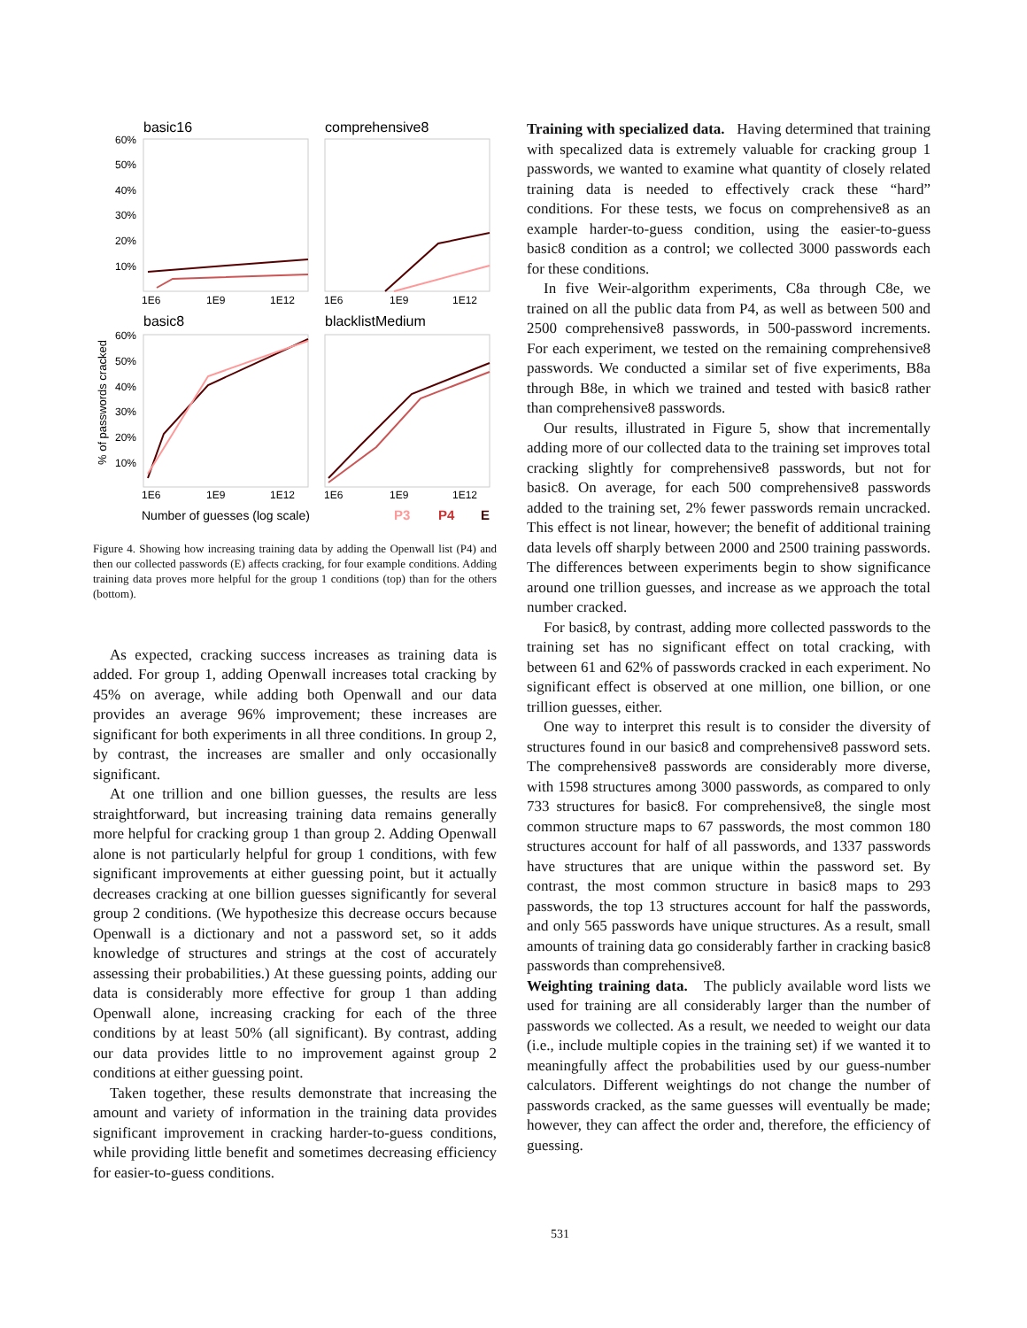basic16
comprehensive8
basic8
blacklistMedium
60%
50%
40%
30%
20%
10%
60%
50%
40%
30%
20%
10%
1E6
1E9
1E12
1E6
1E9
1E12
1E6
1E9
1E12
1E6
1E9
1E12
% of passwords cracked
Number of guesses (log scale)
P3
P4
E
Figure 4. Showing how increasing training data by adding the Openwall list (P4) and then our collected passwords (E) affects cracking, for four example conditions. Adding training data proves more helpful for the group 1 conditions (top) than for the others (bottom).
As expected, cracking success increases as training data is added. For group 1, adding Openwall increases total cracking by 45% on average, while adding both Openwall and our data provides an average 96% improvement; these increases are significant for both experiments in all three conditions. In group 2, by contrast, the increases are smaller and only occasionally significant.
At one trillion and one billion guesses, the results are less straightforward, but increasing training data remains generally more helpful for cracking group 1 than group 2. Adding Openwall alone is not particularly helpful for group 1 conditions, with few significant improvements at either guessing point, but it actually decreases cracking at one billion guesses significantly for several group 2 conditions. (We hypothesize this decrease occurs because Openwall is a dictionary and not a password set, so it adds knowledge of structures and strings at the cost of accurately assessing their probabilities.) At these guessing points, adding our data is considerably more effective for group 1 than adding Openwall alone, increasing cracking for each of the three conditions by at least 50% (all significant). By contrast, adding our data provides little to no improvement against group 2 conditions at either guessing point.
Taken together, these results demonstrate that increasing the amount and variety of information in the training data provides significant improvement in cracking harder-to-guess conditions, while providing little benefit and sometimes decreasing efficiency for easier-to-guess conditions.
Training with specialized data. Having determined that training with specalized data is extremely valuable for cracking group 1 passwords, we wanted to examine what quantity of closely related training data is needed to effectively crack these “hard” conditions. For these tests, we focus on comprehensive8 as an example harder-to-guess condition, using the easier-to-guess basic8 condition as a control; we collected 3000 passwords each for these conditions.
In five Weir-algorithm experiments, C8a through C8e, we trained on all the public data from P4, as well as between 500 and 2500 comprehensive8 passwords, in 500-password increments. For each experiment, we tested on the remaining comprehensive8 passwords. We conducted a similar set of five experiments, B8a through B8e, in which we trained and tested with basic8 rather than comprehensive8 passwords.
Our results, illustrated in Figure 5, show that incrementally adding more of our collected data to the training set improves total cracking slightly for comprehensive8 passwords, but not for basic8. On average, for each 500 comprehensive8 passwords added to the training set, 2% fewer passwords remain uncracked. This effect is not linear, however; the benefit of additional training data levels off sharply between 2000 and 2500 training passwords. The differences between experiments begin to show significance around one trillion guesses, and increase as we approach the total number cracked.
For basic8, by contrast, adding more collected passwords to the training set has no significant effect on total cracking, with between 61 and 62% of passwords cracked in each experiment. No significant effect is observed at one million, one billion, or one trillion guesses, either.
One way to interpret this result is to consider the diversity of structures found in our basic8 and comprehensive8 password sets. The comprehensive8 passwords are considerably more diverse, with 1598 structures among 3000 passwords, as compared to only 733 structures for basic8. For comprehensive8, the single most common structure maps to 67 passwords, the most common 180 structures account for half of all passwords, and 1337 passwords have structures that are unique within the password set. By contrast, the most common structure in basic8 maps to 293 passwords, the top 13 structures account for half the passwords, and only 565 passwords have unique structures. As a result, small amounts of training data go considerably farther in cracking basic8 passwords than comprehensive8.
Weighting training data. The publicly available word lists we used for training are all considerably larger than the number of passwords we collected. As a result, we needed to weight our data (i.e., include multiple copies in the training set) if we wanted it to meaningfully affect the probabilities used by our guess-number calculators. Different weightings do not change the number of passwords cracked, as the same guesses will eventually be made; however, they can affect the order and, therefore, the efficiency of guessing.
531